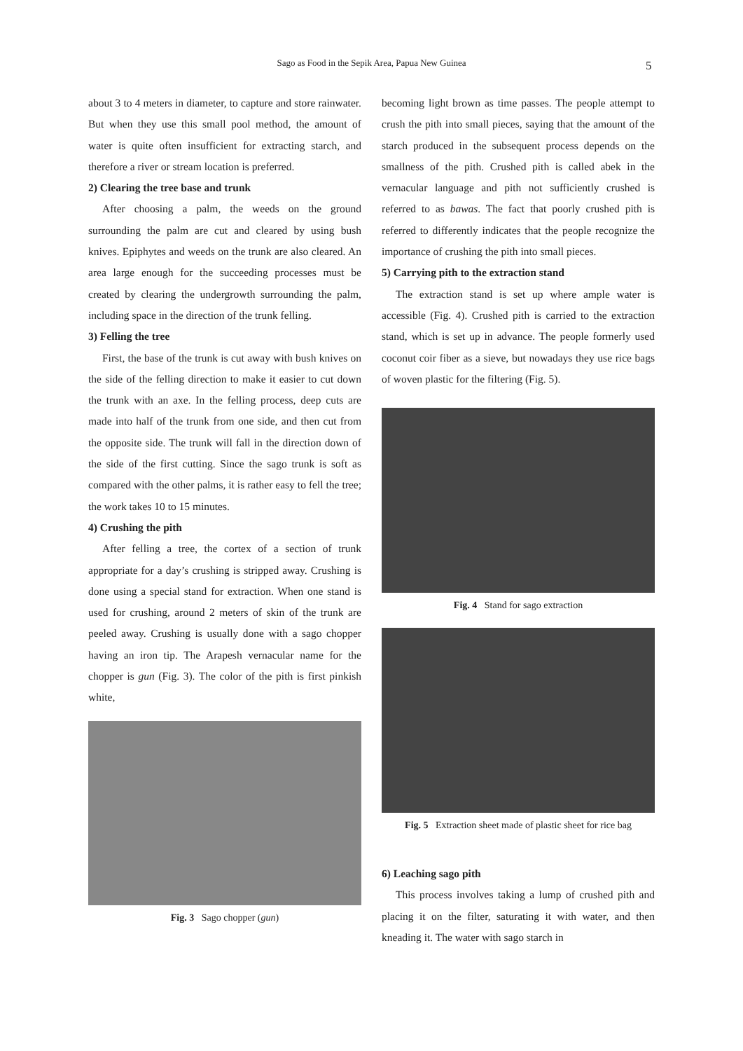Sago as Food in the Sepik Area, Papua New Guinea 5
about 3 to 4 meters in diameter, to capture and store rainwater. But when they use this small pool method, the amount of water is quite often insufficient for extracting starch, and therefore a river or stream location is preferred.
2) Clearing the tree base and trunk
After choosing a palm, the weeds on the ground surrounding the palm are cut and cleared by using bush knives. Epiphytes and weeds on the trunk are also cleared. An area large enough for the succeeding processes must be created by clearing the undergrowth surrounding the palm, including space in the direction of the trunk felling.
3) Felling the tree
First, the base of the trunk is cut away with bush knives on the side of the felling direction to make it easier to cut down the trunk with an axe. In the felling process, deep cuts are made into half of the trunk from one side, and then cut from the opposite side. The trunk will fall in the direction down of the side of the first cutting. Since the sago trunk is soft as compared with the other palms, it is rather easy to fell the tree; the work takes 10 to 15 minutes.
4) Crushing the pith
After felling a tree, the cortex of a section of trunk appropriate for a day’s crushing is stripped away. Crushing is done using a special stand for extraction. When one stand is used for crushing, around 2 meters of skin of the trunk are peeled away. Crushing is usually done with a sago chopper having an iron tip. The Arapesh vernacular name for the chopper is gun (Fig. 3). The color of the pith is first pinkish white,
Fig. 3 Sago chopper (gun)
becoming light brown as time passes. The people attempt to crush the pith into small pieces, saying that the amount of the starch produced in the subsequent process depends on the smallness of the pith. Crushed pith is called abek in the vernacular language and pith not sufficiently crushed is referred to as bawas. The fact that poorly crushed pith is referred to differently indicates that the people recognize the importance of crushing the pith into small pieces.
5) Carrying pith to the extraction stand
The extraction stand is set up where ample water is accessible (Fig. 4). Crushed pith is carried to the extraction stand, which is set up in advance. The people formerly used coconut coir fiber as a sieve, but nowadays they use rice bags of woven plastic for the filtering (Fig. 5).
Fig. 4 Stand for sago extraction
Fig. 5 Extraction sheet made of plastic sheet for rice bag
6) Leaching sago pith
This process involves taking a lump of crushed pith and placing it on the filter, saturating it with water, and then kneading it. The water with sago starch in